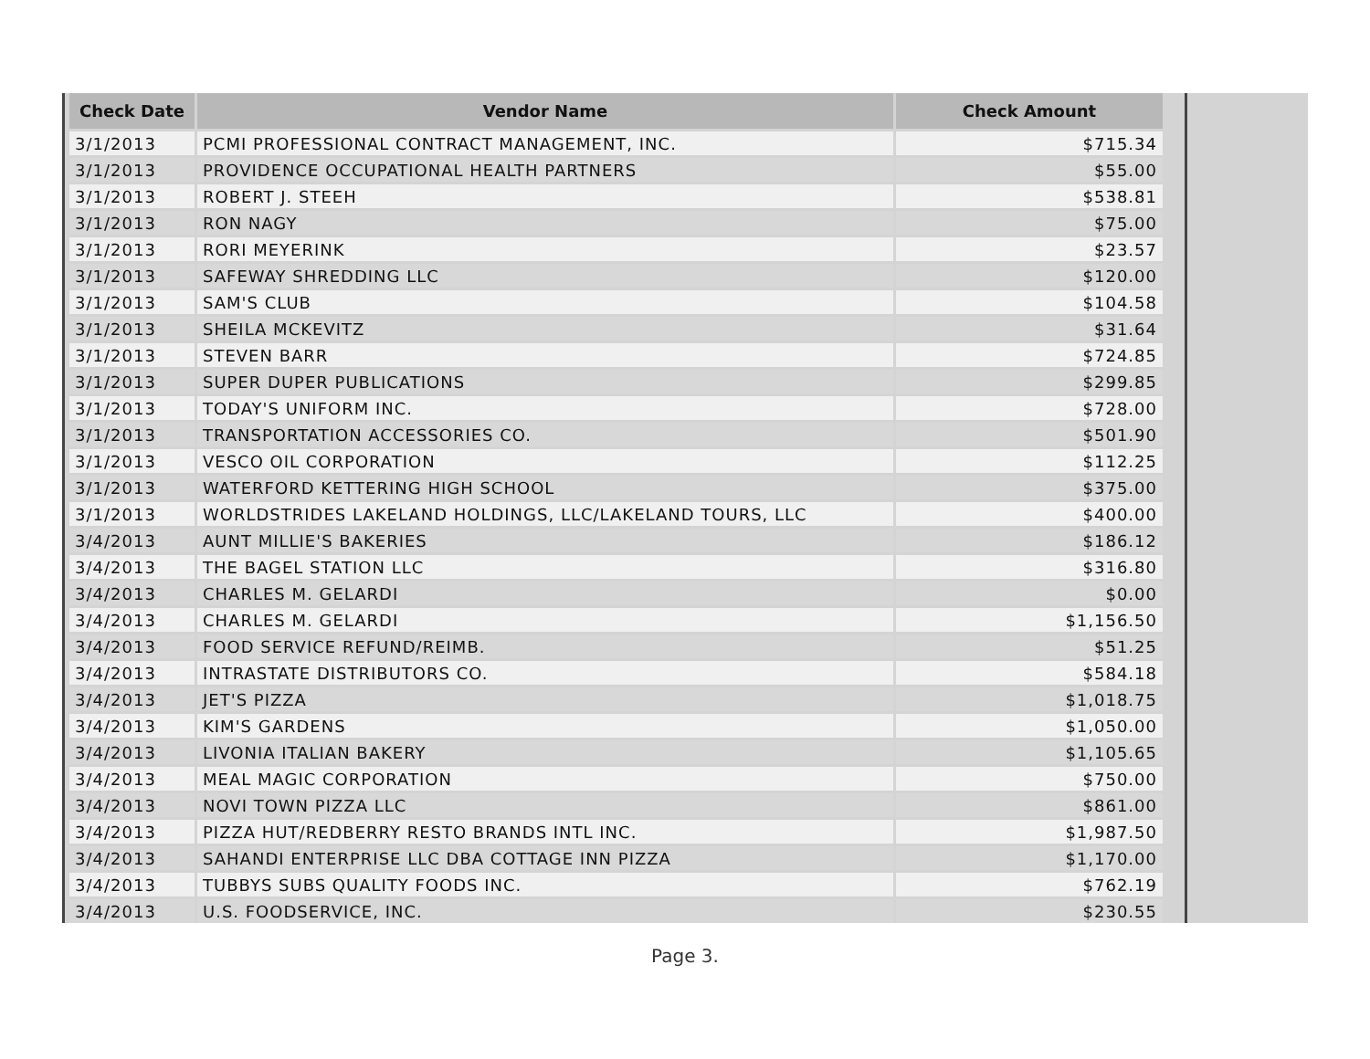| Check Date | Vendor Name | Check Amount |
| --- | --- | --- |
| 3/1/2013 | PCMI PROFESSIONAL CONTRACT MANAGEMENT, INC. | $715.34 |
| 3/1/2013 | PROVIDENCE OCCUPATIONAL HEALTH PARTNERS | $55.00 |
| 3/1/2013 | ROBERT J. STEEH | $538.81 |
| 3/1/2013 | RON NAGY | $75.00 |
| 3/1/2013 | RORI MEYERINK | $23.57 |
| 3/1/2013 | SAFEWAY SHREDDING LLC | $120.00 |
| 3/1/2013 | SAM'S CLUB | $104.58 |
| 3/1/2013 | SHEILA MCKEVITZ | $31.64 |
| 3/1/2013 | STEVEN BARR | $724.85 |
| 3/1/2013 | SUPER DUPER PUBLICATIONS | $299.85 |
| 3/1/2013 | TODAY'S UNIFORM INC. | $728.00 |
| 3/1/2013 | TRANSPORTATION ACCESSORIES CO. | $501.90 |
| 3/1/2013 | VESCO OIL CORPORATION | $112.25 |
| 3/1/2013 | WATERFORD KETTERING HIGH SCHOOL | $375.00 |
| 3/1/2013 | WORLDSTRIDES LAKELAND HOLDINGS, LLC/LAKELAND TOURS, LLC | $400.00 |
| 3/4/2013 | AUNT MILLIE'S BAKERIES | $186.12 |
| 3/4/2013 | THE BAGEL STATION LLC | $316.80 |
| 3/4/2013 | CHARLES M. GELARDI | $0.00 |
| 3/4/2013 | CHARLES M. GELARDI | $1,156.50 |
| 3/4/2013 | FOOD SERVICE REFUND/REIMB. | $51.25 |
| 3/4/2013 | INTRASTATE DISTRIBUTORS CO. | $584.18 |
| 3/4/2013 | JET'S PIZZA | $1,018.75 |
| 3/4/2013 | KIM'S GARDENS | $1,050.00 |
| 3/4/2013 | LIVONIA ITALIAN BAKERY | $1,105.65 |
| 3/4/2013 | MEAL MAGIC CORPORATION | $750.00 |
| 3/4/2013 | NOVI TOWN PIZZA LLC | $861.00 |
| 3/4/2013 | PIZZA HUT/REDBERRY RESTO BRANDS INTL INC. | $1,987.50 |
| 3/4/2013 | SAHANDI ENTERPRISE LLC DBA COTTAGE INN PIZZA | $1,170.00 |
| 3/4/2013 | TUBBYS SUBS QUALITY FOODS INC. | $762.19 |
| 3/4/2013 | U.S. FOODSERVICE, INC. | $230.55 |
Page 3.